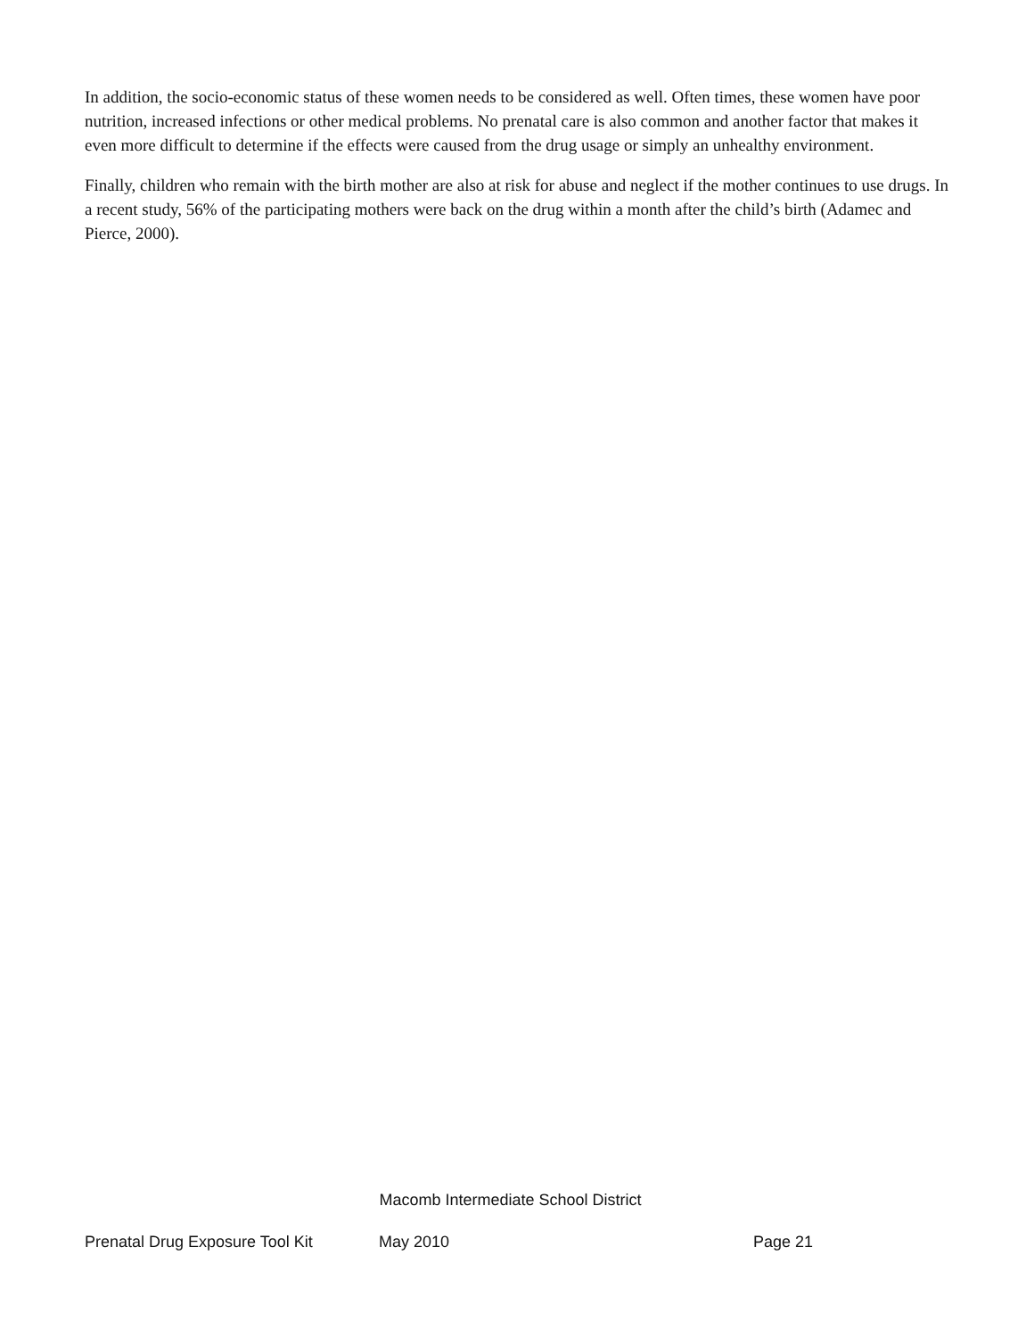In addition, the socio-economic status of these women needs to be considered as well. Often times, these women have poor nutrition, increased infections or other medical problems. No prenatal care is also common and another factor that makes it even more difficult to determine if the effects were caused from the drug usage or simply an unhealthy environment.
Finally, children who remain with the birth mother are also at risk for abuse and neglect if the mother continues to use drugs. In a recent study, 56% of the participating mothers were back on the drug within a month after the child’s birth (Adamec and Pierce, 2000).
Macomb Intermediate School District
Prenatal Drug Exposure Tool Kit May 2010 Page 21